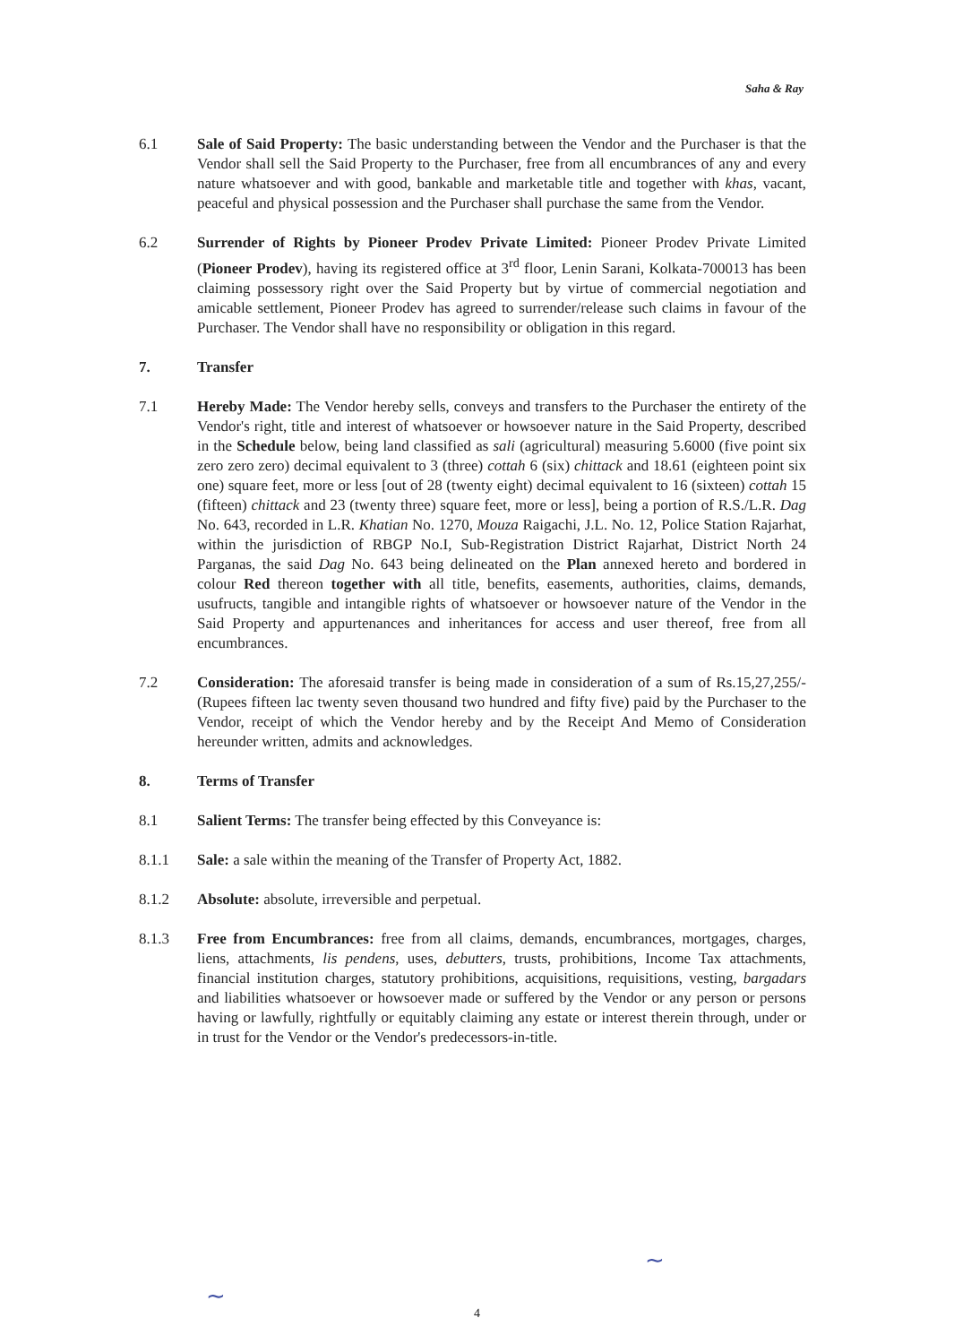Saha & Ray
6.1 Sale of Said Property: The basic understanding between the Vendor and the Purchaser is that the Vendor shall sell the Said Property to the Purchaser, free from all encumbrances of any and every nature whatsoever and with good, bankable and marketable title and together with khas, vacant, peaceful and physical possession and the Purchaser shall purchase the same from the Vendor.
6.2 Surrender of Rights by Pioneer Prodev Private Limited: Pioneer Prodev Private Limited (Pioneer Prodev), having its registered office at 3<sup>rd</sup> floor, Lenin Sarani, Kolkata-700013 has been claiming possessory right over the Said Property but by virtue of commercial negotiation and amicable settlement, Pioneer Prodev has agreed to surrender/release such claims in favour of the Purchaser. The Vendor shall have no responsibility or obligation in this regard.
7. Transfer
7.1 Hereby Made: The Vendor hereby sells, conveys and transfers to the Purchaser the entirety of the Vendor's right, title and interest of whatsoever or howsoever nature in the Said Property, described in the Schedule below, being land classified as sali (agricultural) measuring 5.6000 (five point six zero zero zero) decimal equivalent to 3 (three) cottah 6 (six) chittack and 18.61 (eighteen point six one) square feet, more or less [out of 28 (twenty eight) decimal equivalent to 16 (sixteen) cottah 15 (fifteen) chittack and 23 (twenty three) square feet, more or less], being a portion of R.S./L.R. Dag No. 643, recorded in L.R. Khatian No. 1270, Mouza Raigachi, J.L. No. 12, Police Station Rajarhat, within the jurisdiction of RBGP No.I, Sub-Registration District Rajarhat, District North 24 Parganas, the said Dag No. 643 being delineated on the Plan annexed hereto and bordered in colour Red thereon together with all title, benefits, easements, authorities, claims, demands, usufructs, tangible and intangible rights of whatsoever or howsoever nature of the Vendor in the Said Property and appurtenances and inheritances for access and user thereof, free from all encumbrances.
7.2 Consideration: The aforesaid transfer is being made in consideration of a sum of Rs.15,27,255/- (Rupees fifteen lac twenty seven thousand two hundred and fifty five) paid by the Purchaser to the Vendor, receipt of which the Vendor hereby and by the Receipt And Memo of Consideration hereunder written, admits and acknowledges.
8. Terms of Transfer
8.1 Salient Terms: The transfer being effected by this Conveyance is:
8.1.1 Sale: a sale within the meaning of the Transfer of Property Act, 1882.
8.1.2 Absolute: absolute, irreversible and perpetual.
8.1.3 Free from Encumbrances: free from all claims, demands, encumbrances, mortgages, charges, liens, attachments, lis pendens, uses, debutters, trusts, prohibitions, Income Tax attachments, financial institution charges, statutory prohibitions, acquisitions, requisitions, vesting, bargadars and liabilities whatsoever or howsoever made or suffered by the Vendor or any person or persons having or lawfully, rightfully or equitably claiming any estate or interest therein through, under or in trust for the Vendor or the Vendor's predecessors-in-title.
~
~
4